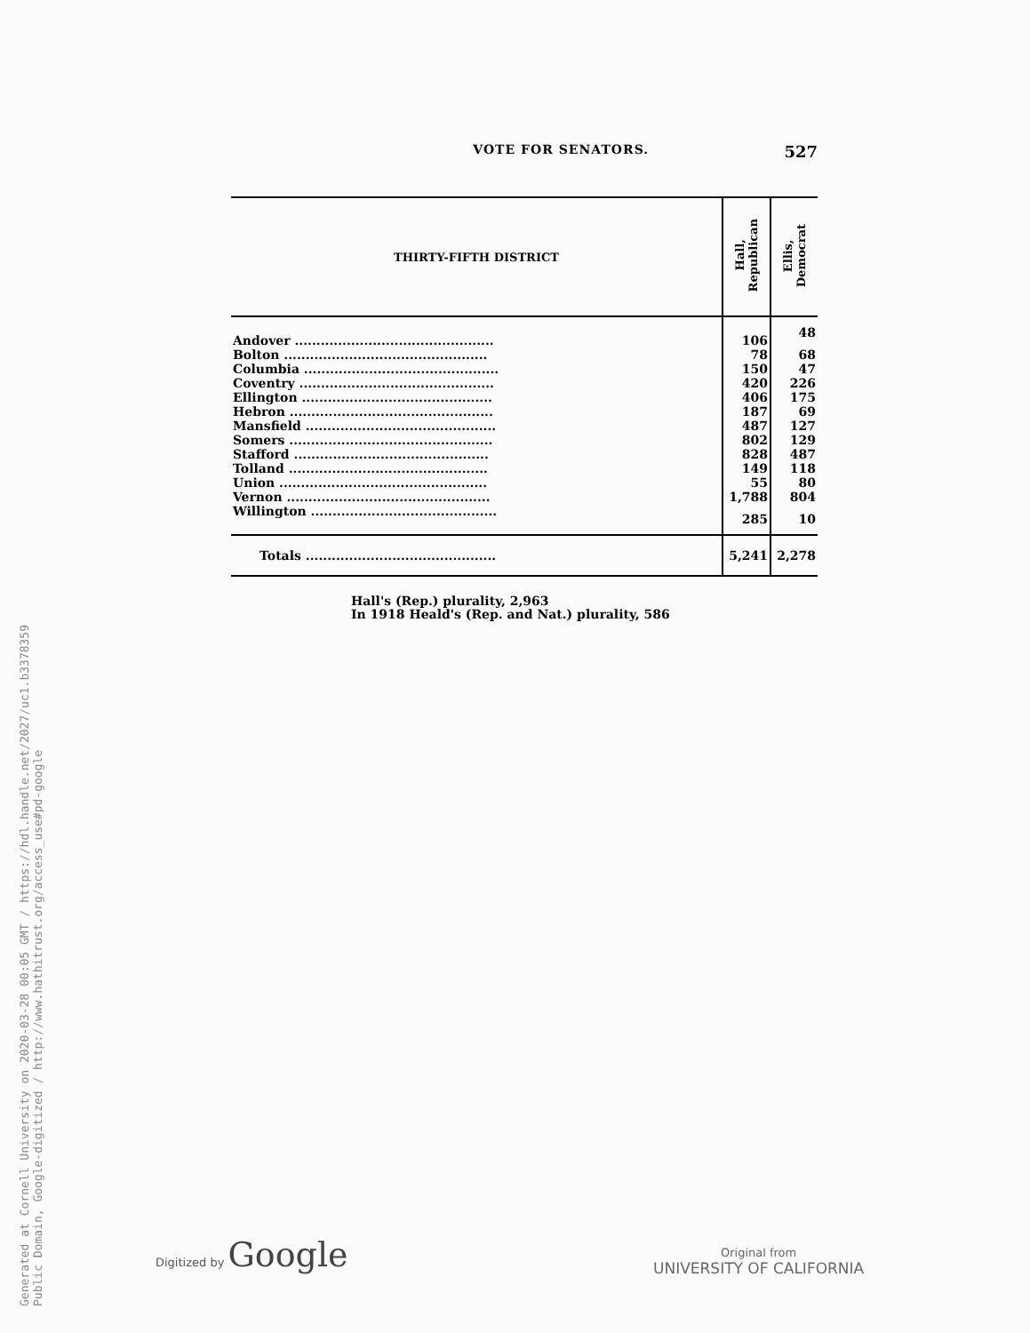Generated at Cornell University on 2020-03-28 00:05 GMT / https://hdl.handle.net/2027/uc1.b3378359
Public Domain, Google-digitized / http://www.hathitrust.org/access_use#pd-google
VOTE FOR SENATORS. 527
| THIRTY-FIFTH DISTRICT | Hall, Republican | Ellis, Democrat |
| --- | --- | --- |
| Andover .............................................. | 106 | 48 |
| Bolton ............................................... | 78 | 68 |
| Columbia ............................................. | 150 | 47 |
| Coventry ............................................. | 420 | 226 |
| Ellington ............................................ | 406 | 175 |
| Hebron ............................................... | 187 | 69 |
| Mansfield ............................................ | 487 | 127 |
| Somers ............................................... | 802 | 129 |
| Stafford ............................................. | 828 | 487 |
| Tolland .............................................. | 149 | 118 |
| Union ................................................ | 55 | 80 |
| Vernon ............................................... | 1,788 | 804 |
| Willington ........................................... | 285 | 10 |
| Totals ............................................ | 5,241 | 2,278 |
Hall's (Rep.) plurality, 2,963
In 1918 Heald's (Rep. and Nat.) plurality, 586
Digitized by Google
Original from
UNIVERSITY OF CALIFORNIA